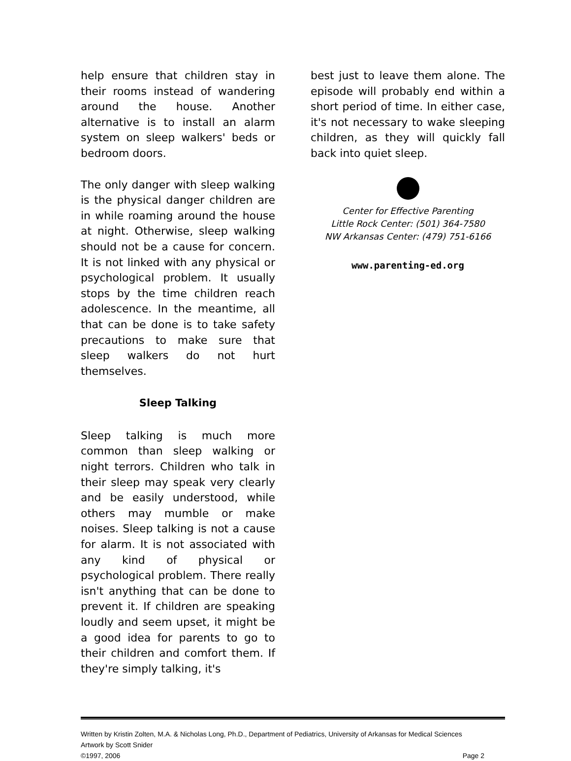help ensure that children stay in their rooms instead of wandering around the house. Another alternative is to install an alarm system on sleep walkers' beds or bedroom doors.
The only danger with sleep walking is the physical danger children are in while roaming around the house at night. Otherwise, sleep walking should not be a cause for concern. It is not linked with any physical or psychological problem. It usually stops by the time children reach adolescence. In the meantime, all that can be done is to take safety precautions to make sure that sleep walkers do not hurt themselves.
Sleep Talking
Sleep talking is much more common than sleep walking or night terrors. Children who talk in their sleep may speak very clearly and be easily understood, while others may mumble or make noises. Sleep talking is not a cause for alarm. It is not associated with any kind of physical or psychological problem. There really isn't anything that can be done to prevent it. If children are speaking loudly and seem upset, it might be a good idea for parents to go to their children and comfort them. If they're simply talking, it's
best just to leave them alone. The episode will probably end within a short period of time. In either case, it's not necessary to wake sleeping children, as they will quickly fall back into quiet sleep.
Center for Effective Parenting
Little Rock Center: (501) 364-7580
NW Arkansas Center: (479) 751-6166
www.parenting-ed.org
Written by Kristin Zolten, M.A. & Nicholas Long, Ph.D., Department of Pediatrics, University of Arkansas for Medical Sciences
Artwork by Scott Snider
©1997, 2006 Page 2